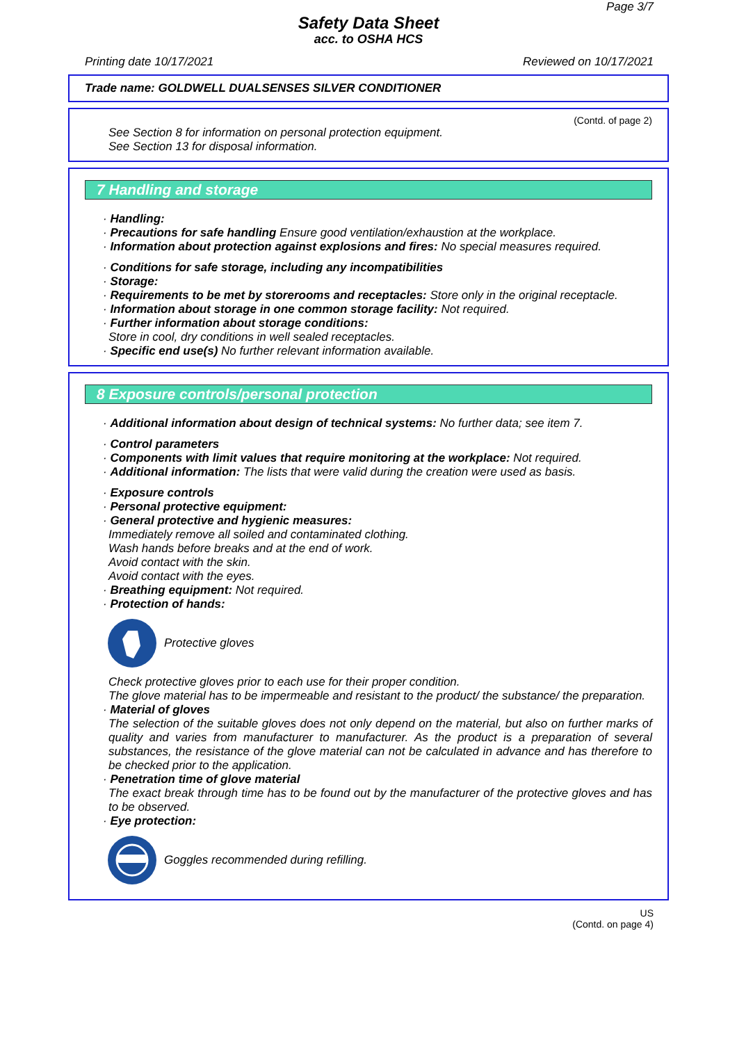Page 3/7
Safety Data Sheet
acc. to OSHA HCS
Printing date 10/17/2021 Reviewed on 10/17/2021
Trade name: GOLDWELL DUALSENSES SILVER CONDITIONER
(Contd. of page 2)
See Section 8 for information on personal protection equipment.
See Section 13 for disposal information.
7 Handling and storage
· Handling:
· Precautions for safe handling Ensure good ventilation/exhaustion at the workplace.
· Information about protection against explosions and fires: No special measures required.
· Conditions for safe storage, including any incompatibilities
· Storage:
· Requirements to be met by storerooms and receptacles: Store only in the original receptacle.
· Information about storage in one common storage facility: Not required.
· Further information about storage conditions:
Store in cool, dry conditions in well sealed receptacles.
· Specific end use(s) No further relevant information available.
8 Exposure controls/personal protection
· Additional information about design of technical systems: No further data; see item 7.
· Control parameters
· Components with limit values that require monitoring at the workplace: Not required.
· Additional information: The lists that were valid during the creation were used as basis.
· Exposure controls
· Personal protective equipment:
· General protective and hygienic measures:
Immediately remove all soiled and contaminated clothing.
Wash hands before breaks and at the end of work.
Avoid contact with the skin.
Avoid contact with the eyes.
· Breathing equipment: Not required.
· Protection of hands:
Protective gloves
Check protective gloves prior to each use for their proper condition.
The glove material has to be impermeable and resistant to the product/ the substance/ the preparation.
· Material of gloves
The selection of the suitable gloves does not only depend on the material, but also on further marks of quality and varies from manufacturer to manufacturer. As the product is a preparation of several substances, the resistance of the glove material can not be calculated in advance and has therefore to be checked prior to the application.
· Penetration time of glove material
The exact break through time has to be found out by the manufacturer of the protective gloves and has to be observed.
· Eye protection:
Goggles recommended during refilling.
US
(Contd. on page 4)